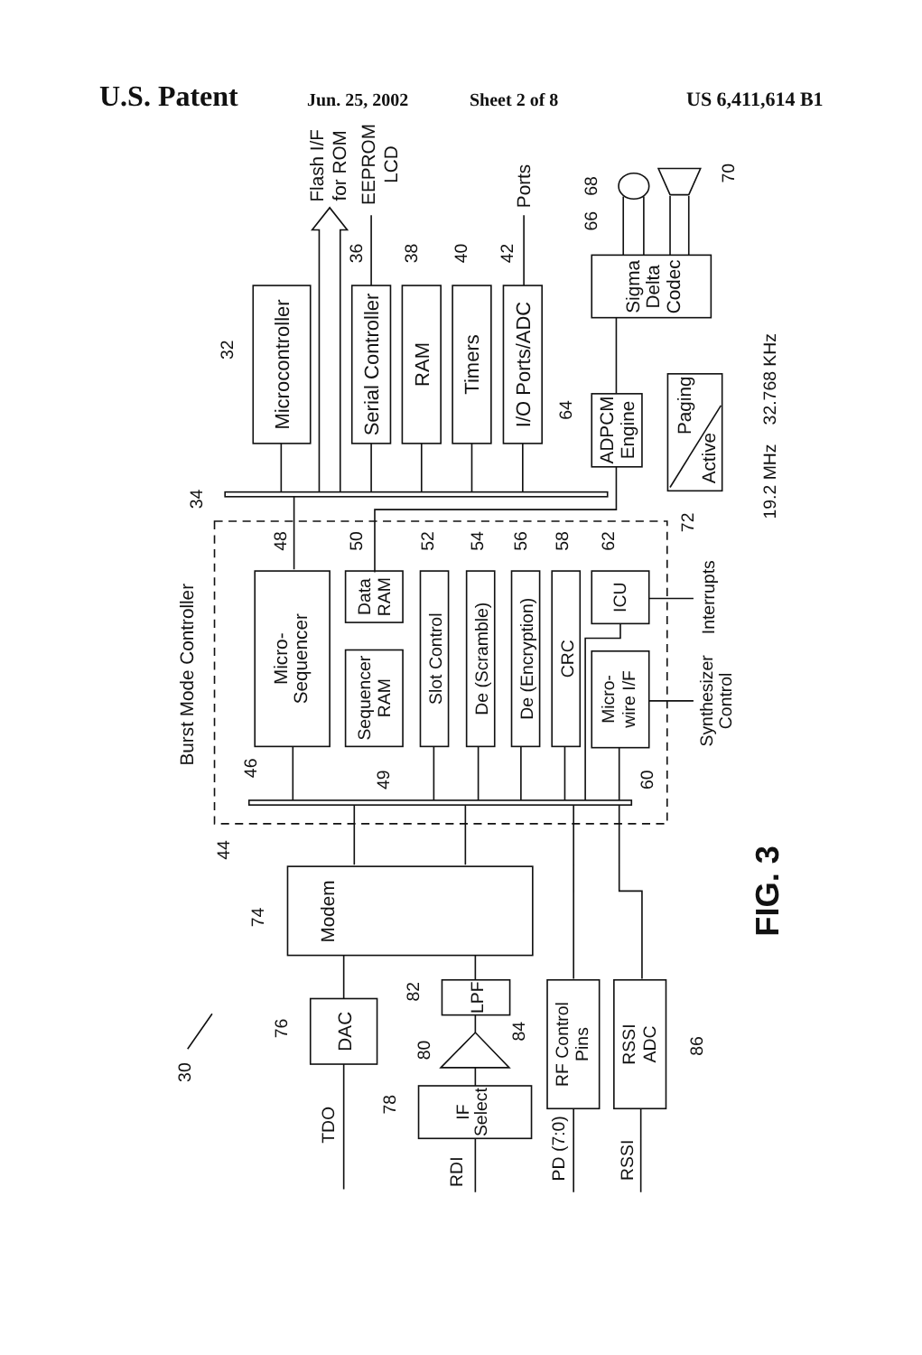U.S. Patent Jun. 25, 2002 Sheet 2 of 8 US 6,411,614 B1
Microcontroller
Serial Controller
RAM
Timers
I/O Ports/ADC
34
32
36
38
40
42
Flash I/F
for ROM
EEPROM
LCD
Ports
Sigma
Delta
Codec
68
66
70
ADPCM
Engine
64
Paging
Active
19.2 MHz
32.768 KHz
72
Burst Mode Controller
Micro-
Sequencer
Data
RAM
Sequencer
RAM
Slot Control
De (Scramble)
De (Encryption)
CRC
ICU
Micro-
wire I/F
Interrupts
Synthesizer
Control
48
50
52
54
56
58
62
46
49
60
44
Modem
74
DAC
76
LPF
82
80
IF
Select
78
RF Control
Pins
84
RSSI
ADC
86
TDO
RDI
PD (7:0)
RSSI
30
FIG. 3